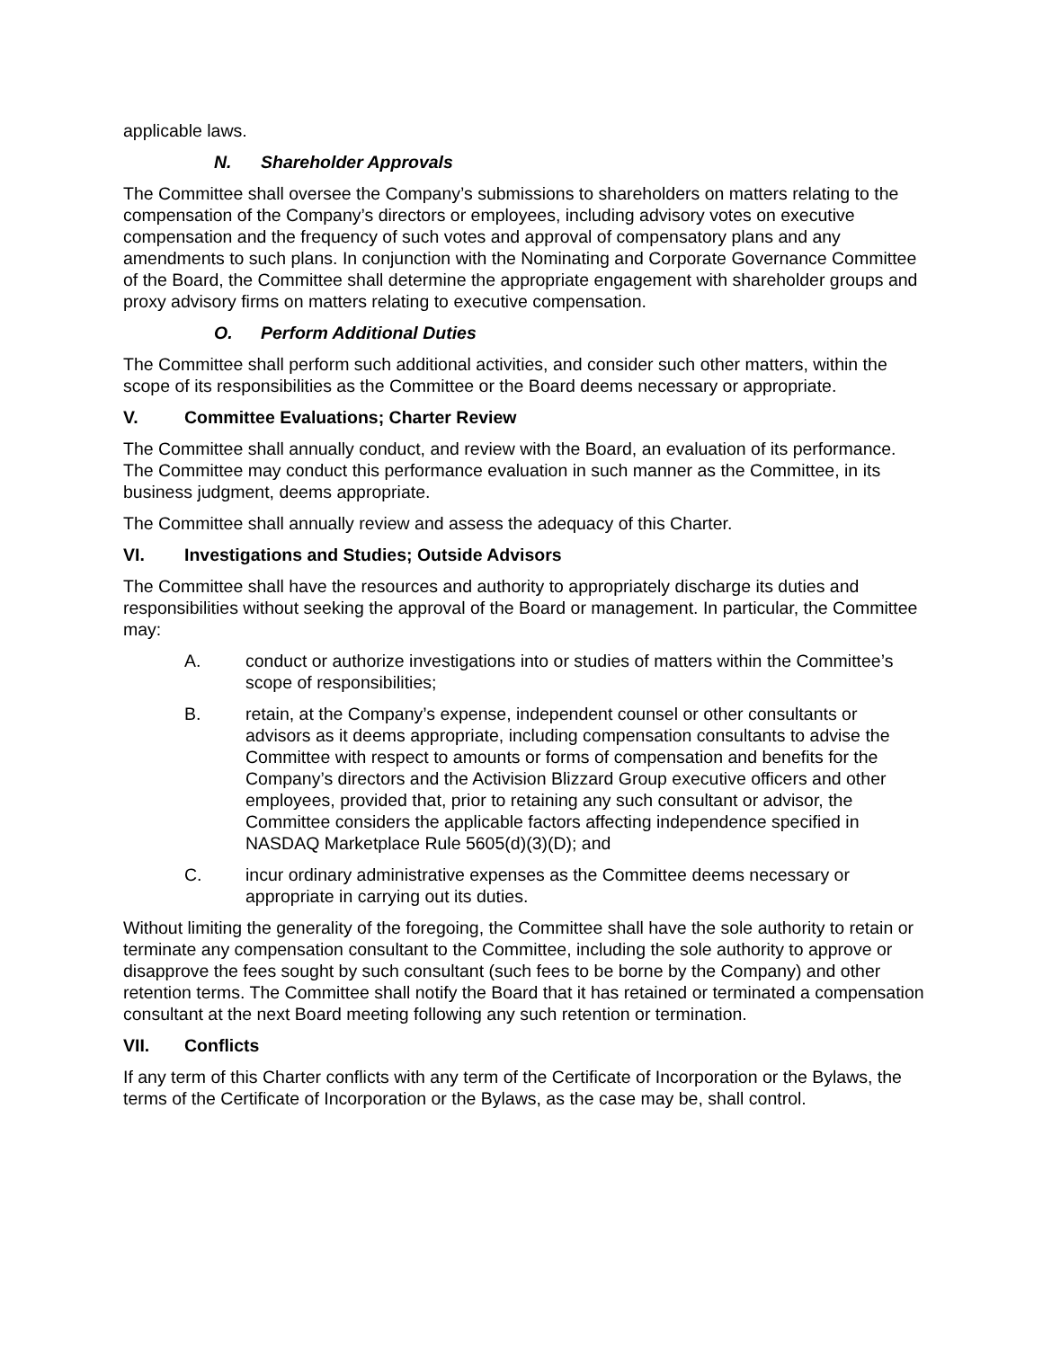applicable laws.
N. Shareholder Approvals
The Committee shall oversee the Company’s submissions to shareholders on matters relating to the compensation of the Company’s directors or employees, including advisory votes on executive compensation and the frequency of such votes and approval of compensatory plans and any amendments to such plans. In conjunction with the Nominating and Corporate Governance Committee of the Board, the Committee shall determine the appropriate engagement with shareholder groups and proxy advisory firms on matters relating to executive compensation.
O. Perform Additional Duties
The Committee shall perform such additional activities, and consider such other matters, within the scope of its responsibilities as the Committee or the Board deems necessary or appropriate.
V. Committee Evaluations; Charter Review
The Committee shall annually conduct, and review with the Board, an evaluation of its performance. The Committee may conduct this performance evaluation in such manner as the Committee, in its business judgment, deems appropriate.
The Committee shall annually review and assess the adequacy of this Charter.
VI. Investigations and Studies; Outside Advisors
The Committee shall have the resources and authority to appropriately discharge its duties and responsibilities without seeking the approval of the Board or management. In particular, the Committee may:
A. conduct or authorize investigations into or studies of matters within the Committee’s scope of responsibilities;
B. retain, at the Company’s expense, independent counsel or other consultants or advisors as it deems appropriate, including compensation consultants to advise the Committee with respect to amounts or forms of compensation and benefits for the Company’s directors and the Activision Blizzard Group executive officers and other employees, provided that, prior to retaining any such consultant or advisor, the Committee considers the applicable factors affecting independence specified in NASDAQ Marketplace Rule 5605(d)(3)(D); and
C. incur ordinary administrative expenses as the Committee deems necessary or appropriate in carrying out its duties.
Without limiting the generality of the foregoing, the Committee shall have the sole authority to retain or terminate any compensation consultant to the Committee, including the sole authority to approve or disapprove the fees sought by such consultant (such fees to be borne by the Company) and other retention terms. The Committee shall notify the Board that it has retained or terminated a compensation consultant at the next Board meeting following any such retention or termination.
VII. Conflicts
If any term of this Charter conflicts with any term of the Certificate of Incorporation or the Bylaws, the terms of the Certificate of Incorporation or the Bylaws, as the case may be, shall control.